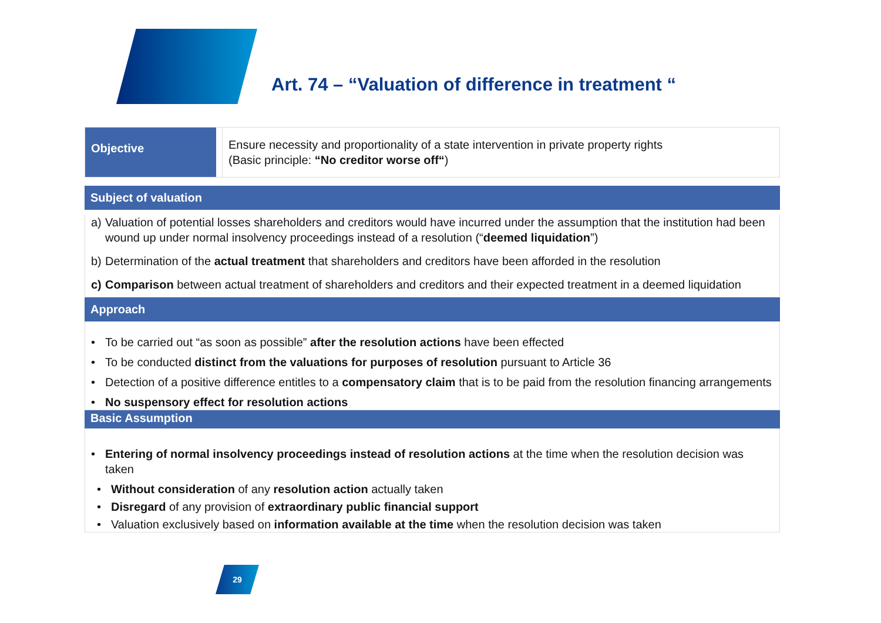Art. 74 – “Valuation of difference in treatment “
Objective
Ensure necessity and proportionality of a state intervention in private property rights
(Basic principle: “No creditor worse off“)
Subject of valuation
a) Valuation of potential losses shareholders and creditors would have incurred under the assumption that the institution had been wound up under normal insolvency proceedings instead of a resolution (“deemed liquidation”)
b) Determination of the actual treatment that shareholders and creditors have been afforded in the resolution
c) Comparison between actual treatment of shareholders and creditors and their expected treatment in a deemed liquidation
Approach
• To be carried out “as soon as possible” after the resolution actions have been effected
• To be conducted distinct from the valuations for purposes of resolution pursuant to Article 36
• Detection of a positive difference entitles to a compensatory claim that is to be paid from the resolution financing arrangements
• No suspensory effect for resolution actions
Basic Assumption
• Entering of normal insolvency proceedings instead of resolution actions at the time when the resolution decision was taken
• Without consideration of any resolution action actually taken
• Disregard of any provision of extraordinary public financial support
• Valuation exclusively based on information available at the time when the resolution decision was taken
29